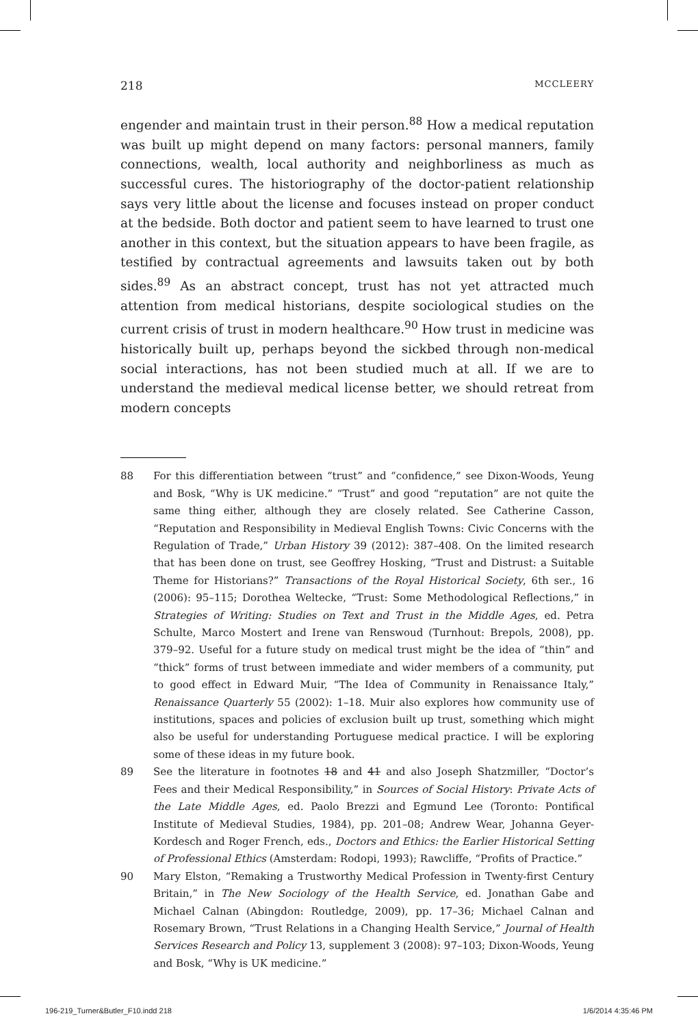218 MCCLEERY
engender and maintain trust in their person.<sup>88</sup> How a medical reputation was built up might depend on many factors: personal manners, family connections, wealth, local authority and neighborliness as much as successful cures. The historiography of the doctor-patient relationship says very little about the license and focuses instead on proper conduct at the bedside. Both doctor and patient seem to have learned to trust one another in this context, but the situation appears to have been fragile, as testified by contractual agreements and lawsuits taken out by both sides.<sup>89</sup> As an abstract concept, trust has not yet attracted much attention from medical historians, despite sociological studies on the current crisis of trust in modern healthcare.<sup>90</sup> How trust in medicine was historically built up, perhaps beyond the sickbed through non-medical social interactions, has not been studied much at all. If we are to understand the medieval medical license better, we should retreat from modern concepts
88 For this differentiation between “trust” and “confidence,” see Dixon-Woods, Yeung and Bosk, “Why is UK medicine.” “Trust” and good “reputation” are not quite the same thing either, although they are closely related. See Catherine Casson, “Reputation and Responsibility in Medieval English Towns: Civic Concerns with the Regulation of Trade,” Urban History 39 (2012): 387–408. On the limited research that has been done on trust, see Geoffrey Hosking, “Trust and Distrust: a Suitable Theme for Historians?” Transactions of the Royal Historical Society, 6th ser., 16 (2006): 95–115; Dorothea Weltecke, “Trust: Some Methodological Reflections,” in Strategies of Writing: Studies on Text and Trust in the Middle Ages, ed. Petra Schulte, Marco Mostert and Irene van Renswoud (Turnhout: Brepols, 2008), pp. 379–92. Useful for a future study on medical trust might be the idea of “thin” and “thick” forms of trust between immediate and wider members of a community, put to good effect in Edward Muir, “The Idea of Community in Renaissance Italy,” Renaissance Quarterly 55 (2002): 1–18. Muir also explores how community use of institutions, spaces and policies of exclusion built up trust, something which might also be useful for understanding Portuguese medical practice. I will be exploring some of these ideas in my future book.
89 See the literature in footnotes 18 and 41 and also Joseph Shatzmiller, “Doctor’s Fees and their Medical Responsibility,” in Sources of Social History: Private Acts of the Late Middle Ages, ed. Paolo Brezzi and Egmund Lee (Toronto: Pontifical Institute of Medieval Studies, 1984), pp. 201–08; Andrew Wear, Johanna Geyer-Kordesch and Roger French, eds., Doctors and Ethics: the Earlier Historical Setting of Professional Ethics (Amsterdam: Rodopi, 1993); Rawcliffe, “Profits of Practice.”
90 Mary Elston, “Remaking a Trustworthy Medical Profession in Twenty-first Century Britain,” in The New Sociology of the Health Service, ed. Jonathan Gabe and Michael Calnan (Abingdon: Routledge, 2009), pp. 17–36; Michael Calnan and Rosemary Brown, “Trust Relations in a Changing Health Service,” Journal of Health Services Research and Policy 13, supplement 3 (2008): 97–103; Dixon-Woods, Yeung and Bosk, “Why is UK medicine.”
196-219_Turner&Butler_F10.indd 218 1/6/2014 4:35:46 PM